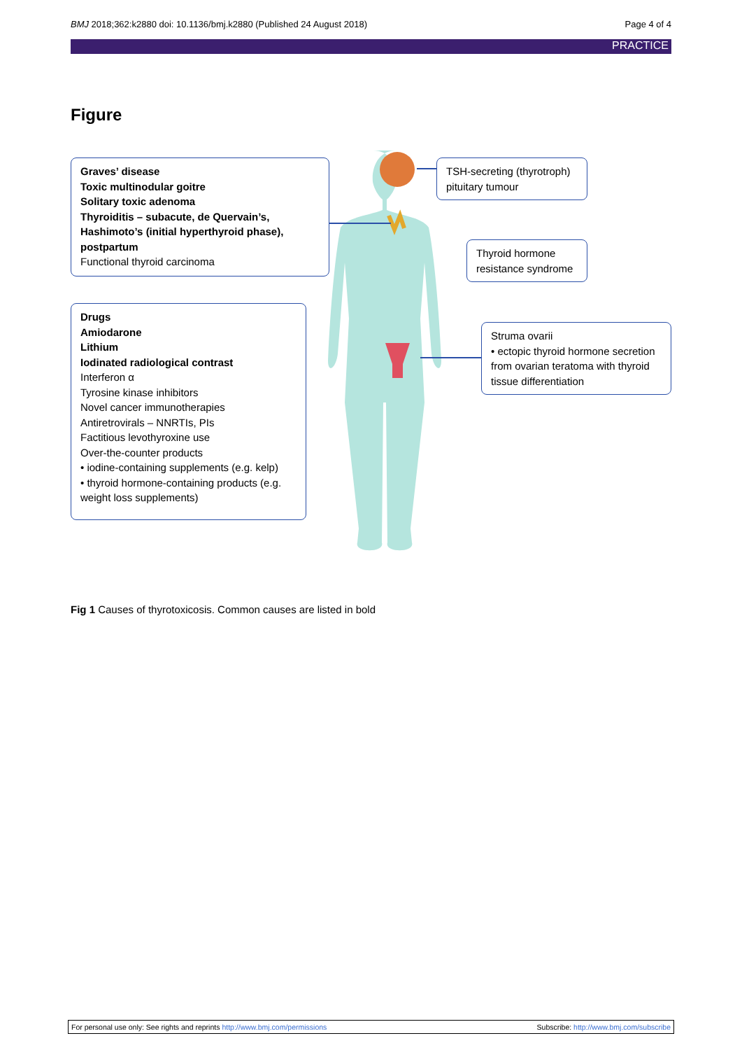BMJ 2018;362:k2880 doi: 10.1136/bmj.k2880 (Published 24 August 2018) Page 4 of 4
PRACTICE
Figure
Graves’ disease
Toxic multinodular goitre
Solitary toxic adenoma
Thyroiditis – subacute, de Quervain’s, Hashimoto’s (initial hyperthyroid phase), postpartum
Functional thyroid carcinoma
TSH-secreting (thyrotroph) pituitary tumour
Thyroid hormone resistance syndrome
Struma ovarii
• ectopic thyroid hormone secretion from ovarian teratoma with thyroid tissue differentiation
Drugs
Amiodarone
Lithium
Iodinated radiological contrast
Interferon α
Tyrosine kinase inhibitors
Novel cancer immunotherapies
Antiretrovirals – NNRTIs, PIs
Factitious levothyroxine use
Over-the-counter products
• iodine-containing supplements (e.g. kelp)
• thyroid hormone-containing products (e.g. weight loss supplements)
Fig 1 Causes of thyrotoxicosis. Common causes are listed in bold
For personal use only: See rights and reprints http://www.bmj.com/permissions Subscribe: http://www.bmj.com/subscribe